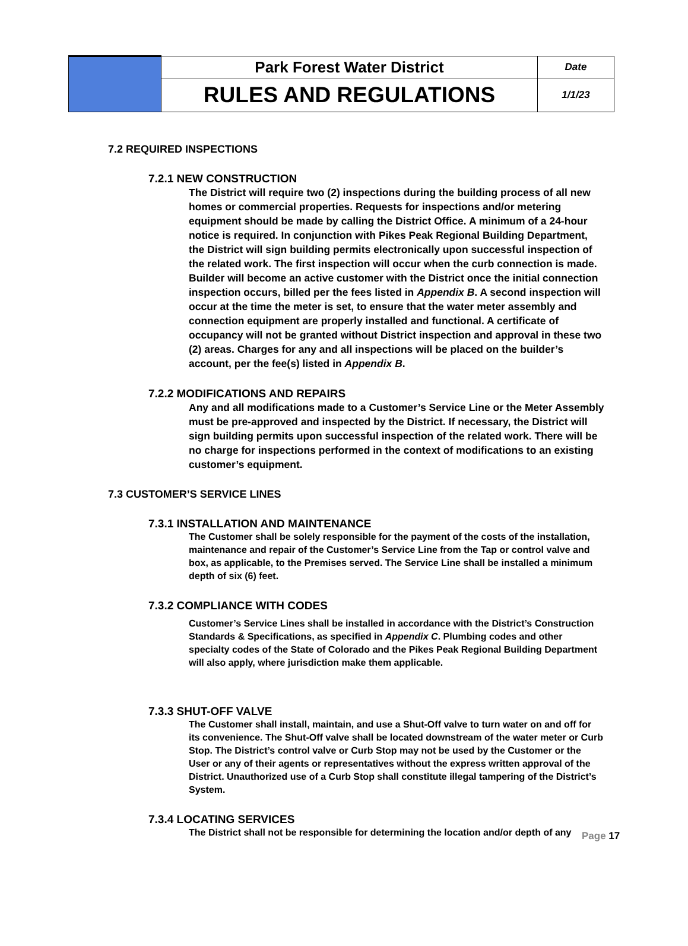| | Park Forest Water District | Date |
| | RULES AND REGULATIONS | 1/1/23 |
7.2 REQUIRED INSPECTIONS
7.2.1 NEW CONSTRUCTION
The District will require two (2) inspections during the building process of all new homes or commercial properties. Requests for inspections and/or metering equipment should be made by calling the District Office. A minimum of a 24-hour notice is required. In conjunction with Pikes Peak Regional Building Department, the District will sign building permits electronically upon successful inspection of the related work. The first inspection will occur when the curb connection is made. Builder will become an active customer with the District once the initial connection inspection occurs, billed per the fees listed in Appendix B. A second inspection will occur at the time the meter is set, to ensure that the water meter assembly and connection equipment are properly installed and functional. A certificate of occupancy will not be granted without District inspection and approval in these two (2) areas. Charges for any and all inspections will be placed on the builder’s account, per the fee(s) listed in Appendix B.
7.2.2 MODIFICATIONS AND REPAIRS
Any and all modifications made to a Customer’s Service Line or the Meter Assembly must be pre-approved and inspected by the District. If necessary, the District will sign building permits upon successful inspection of the related work. There will be no charge for inspections performed in the context of modifications to an existing customer’s equipment.
7.3 CUSTOMER’S SERVICE LINES
7.3.1 INSTALLATION AND MAINTENANCE
The Customer shall be solely responsible for the payment of the costs of the installation, maintenance and repair of the Customer’s Service Line from the Tap or control valve and box, as applicable, to the Premises served. The Service Line shall be installed a minimum depth of six (6) feet.
7.3.2 COMPLIANCE WITH CODES
Customer’s Service Lines shall be installed in accordance with the District’s Construction Standards & Specifications, as specified in Appendix C. Plumbing codes and other specialty codes of the State of Colorado and the Pikes Peak Regional Building Department will also apply, where jurisdiction make them applicable.
7.3.3 SHUT-OFF VALVE
The Customer shall install, maintain, and use a Shut-Off valve to turn water on and off for its convenience. The Shut-Off valve shall be located downstream of the water meter or Curb Stop. The District’s control valve or Curb Stop may not be used by the Customer or the User or any of their agents or representatives without the express written approval of the District. Unauthorized use of a Curb Stop shall constitute illegal tampering of the District’s System.
7.3.4 LOCATING SERVICES
The District shall not be responsible for determining the location and/or depth of any
Page 17